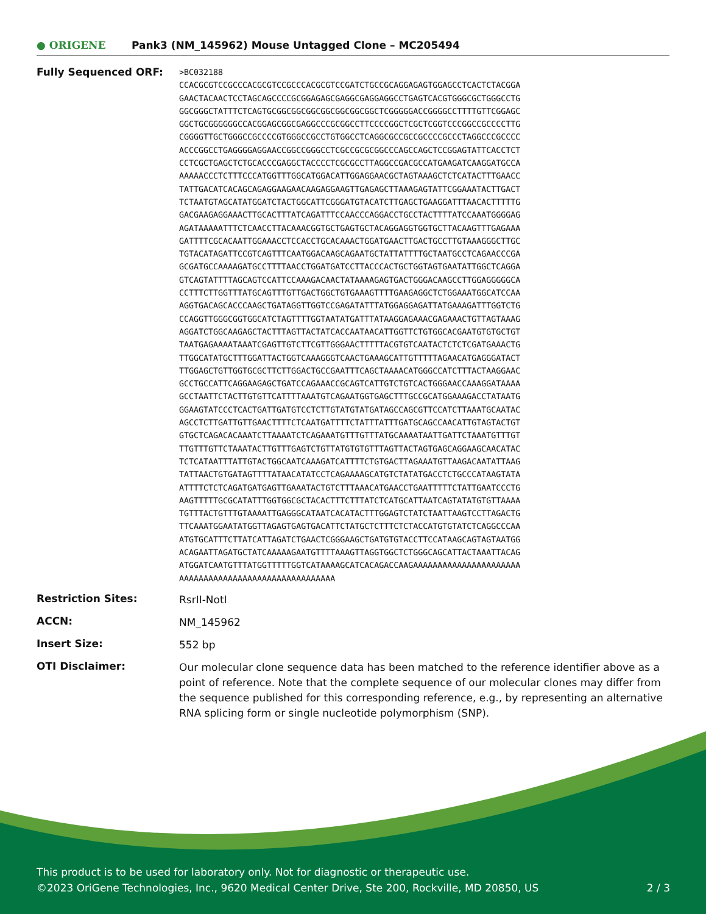● ORIGENE
Pank3 (NM_145962) Mouse Untagged Clone – MC205494
Fully Sequenced ORF:
>BC032188 CCACGCGTCCGCCCACGCGTCCGCCCACGCGTCCGATCTGCCGCAGGAGAGTGGAGCCTCACTCTACGGA GAACTACAACTCCTAGCAGCCCCGCGGAGAGCGAGGCGAGGAGGCCTGAGTCACGTGGGCGCTGGGCCTG GGCGGGCTATTTCTCAGTGCGGCGGCGGCGGCGGCGGCGGCTCGGGGGACCGGGGCCTTTTGTTCGGAGC GGCTGCGGGGGGCCACGGAGCGGCGAGGCCCGCGGCCTTCCCCGGCTCGCTCGGTCCCGGCCGCCCCTTG CGGGGTTGCTGGGCCGCCCCGTGGGCCGCCTGTGGCCTCAGGCGCCGCCGCCCCGCCCTAGGCCCGCCCC ACCCGGCCTGAGGGGAGGAACCGGCCGGGCCTCGCCGCGCGGCCCAGCCAGCTCCGGAGTATTCACCTCT CCTCGCTGAGCTCTGCACCCGAGGCTACCCCTCGCGCCTTAGGCCGACGCCATGAAGATCAAGGATGCCA AAAAACCCTCTTTCCCATGGTTTGGCATGGACATTGGAGGAACGCTAGTAAAGCTCTCATACTTTGAACC TATTGACATCACAGCAGAGGAAGAACAAGAGGAAGTTGAGAGCTTAAAGAGTATTCGGAAATACTTGACT TCTAATGTAGCATATGGATCTACTGGCATTCGGGATGTACATCTTGAGCTGAAGGATTTAACACTTTTTG GACGAAGAGGAAACTTGCACTTTATCAGATTTCCAACCCAGGACCTGCCTACTTTTATCCAAATGGGGAG AGATAAAAATTTCTCAACCTTACAAACGGTGCTGAGTGCTACAGGAGGTGGTGCTTACAAGTTTGAGAAA GATTTTCGCACAATTGGAAACCTCCACCTGCACAAACTGGATGAACTTGACTGCCTTGTAAAGGGCTTGC TGTACATAGATTCCGTCAGTTTCAATGGACAAGCAGAATGCTATTATTTTGCTAATGCCTCAGAACCCGA GCGATGCCAAAAGATGCCTTTTAACCTGGATGATCCTTACCCACTGCTGGTAGTGAATATTGGCTCAGGA GTCAGTATTTTAGCAGTCCATTCCAAAGACAACTATAAAAGAGTGACTGGGACAAGCCTTGGAGGGGGCA CCTTTCTTGGTTTATGCAGTTTGTTGACTGGCTGTGAAAGTTTTGAAGAGGCTCTGGAAATGGCATCCAA AGGTGACAGCACCCAAGCTGATAGGTTGGTCCGAGATATTTATGGAGGAGATTATGAAAGATTTGGTCTG CCAGGTTGGGCGGTGGCATCTAGTTTTGGTAATATGATTTATAAGGAGAAACGAGAAACTGTTAGTAAAG AGGATCTGGCAAGAGCTACTTTAGTTACTATCACCAATAACATTGGTTCTGTGGCACGAATGTGTGCTGT TAATGAGAAAATAAATCGAGTTGTCTTCGTTGGGAACTTTTTACGTGTCAATACTCTCTCGATGAAACTG TTGGCATATGCTTTGGATTACTGGTCAAAGGGTCAACTGAAAGCATTGTTTTTAGAACATGAGGGATACT TTGGAGCTGTTGGTGCGCTTCTTGGACTGCCGAATTTCAGCTAAAACATGGGCCATCTTTACTAAGGAAC GCCTGCCATTCAGGAAGAGCTGATCCAGAAACCGCAGTCATTGTCTGTCACTGGGAACCAAAGGATAAAA GCCTAATTCTACTTGTGTTCATTTTAAATGTCAGAATGGTGAGCTTTGCCGCATGGAAAGACCTATAATG GGAAGTATCCCTCACTGATTGATGTCCTCTTGTATGTATGATAGCCAGCGTTCCATCTTAAATGCAATAC AGCCTCTTGATTGTTGAACTTTTCTCAATGATTTTCTATTTATTTGATGCAGCCAACATTGTAGTACTGT GTGCTCAGACACAAATCTTAAAATCTCAGAAATGTTTGTTTATGCAAAATAATTGATTCTAAATGTTTGT TTGTTTGTTCTAAATACTTGTTTGAGTCTGTTATGTGTGTTTAGTTACTAGTGAGCAGGAAGCAACATAC TCTCATAATTTATTGTACTGGCAATCAAAGATCATTTTCTGTGACTTAGAAATGTTAAGACAATATTAAG TATTAACTGTGATAGTTTTATAACATATCCTCAGAAAAGCATGTCTATATGACCTCTGCCCATAAGTATA ATTTTCTCTCAGATGATGAGTTGAAATACTGTCTTTAAACATGAACCTGAATTTTTCTATTGAATCCCTG AAGTTTTTGCGCATATTTGGTGGCGCTACACTTTCTTTATCTCATGCATTAATCAGTATATGTGTTAAAA TGTTTACTGTTTGTAAAATTGAGGGCATAATCACATACTTTGGAGTCTATCTAATTAAGTCCTTAGACTG TTCAAATGGAATATGGTTAGAGTGAGTGACATTCTATGCTCTTTCTCTACCATGTGTATCTCAGGCCCAA ATGTGCATTTCTTATCATTAGATCTGAACTCGGGAAGCTGATGTGTACCTTCCATAAGCAGTAGTAATGG ACAGAATTAGATGCTATCAAAAAGAATGTTTTAAAGTTAGGTGGCTCTGGGCAGCATTACTAAATTACAG ATGGATCAATGTTTATGGTTTTTGGTCATAAAAGCATCACAGACCAAGAAAAAAAAAAAAAAAAAAAAAA AAAAAAAAAAAAAAAAAAAAAAAAAAAAAAAA
Restriction Sites:
RsrII-NotI
ACCN:
NM_145962
Insert Size:
552 bp
OTI Disclaimer:
Our molecular clone sequence data has been matched to the reference identifier above as a point of reference. Note that the complete sequence of our molecular clones may differ from the sequence published for this corresponding reference, e.g., by representing an alternative RNA splicing form or single nucleotide polymorphism (SNP).
This product is to be used for laboratory only. Not for diagnostic or therapeutic use.
©2023 OriGene Technologies, Inc., 9620 Medical Center Drive, Ste 200, Rockville, MD 20850, US 2 / 3